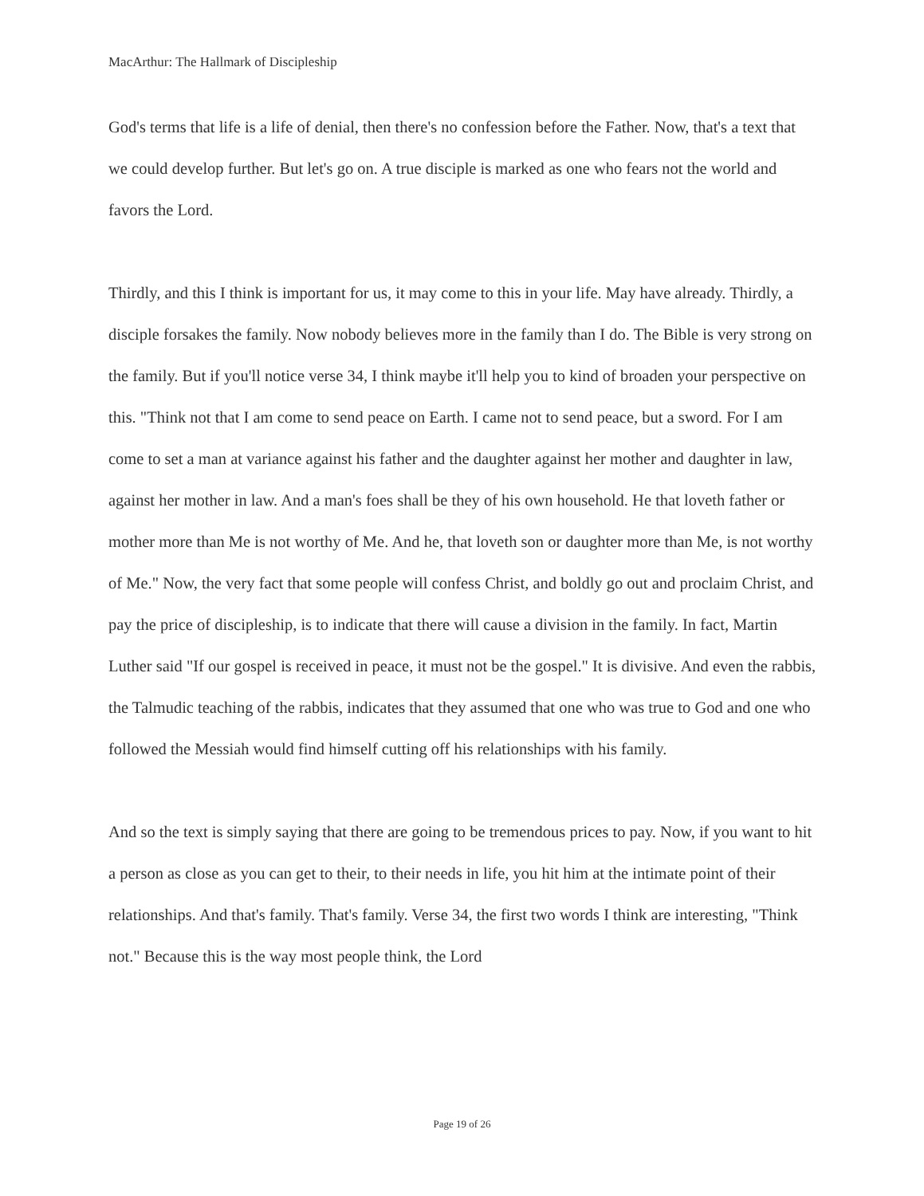MacArthur: The Hallmark of Discipleship
God's terms that life is a life of denial, then there's no confession before the Father. Now, that's a text that we could develop further. But let's go on. A true disciple is marked as one who fears not the world and favors the Lord.
Thirdly, and this I think is important for us, it may come to this in your life. May have already. Thirdly, a disciple forsakes the family. Now nobody believes more in the family than I do. The Bible is very strong on the family. But if you'll notice verse 34, I think maybe it'll help you to kind of broaden your perspective on this. "Think not that I am come to send peace on Earth. I came not to send peace, but a sword. For I am come to set a man at variance against his father and the daughter against her mother and daughter in law, against her mother in law. And a man's foes shall be they of his own household. He that loveth father or mother more than Me is not worthy of Me. And he, that loveth son or daughter more than Me, is not worthy of Me." Now, the very fact that some people will confess Christ, and boldly go out and proclaim Christ, and pay the price of discipleship, is to indicate that there will cause a division in the family. In fact, Martin Luther said "If our gospel is received in peace, it must not be the gospel." It is divisive. And even the rabbis, the Talmudic teaching of the rabbis, indicates that they assumed that one who was true to God and one who followed the Messiah would find himself cutting off his relationships with his family.
And so the text is simply saying that there are going to be tremendous prices to pay. Now, if you want to hit a person as close as you can get to their, to their needs in life, you hit him at the intimate point of their relationships. And that's family. That's family. Verse 34, the first two words I think are interesting, "Think not." Because this is the way most people think, the Lord
Page 19 of 26